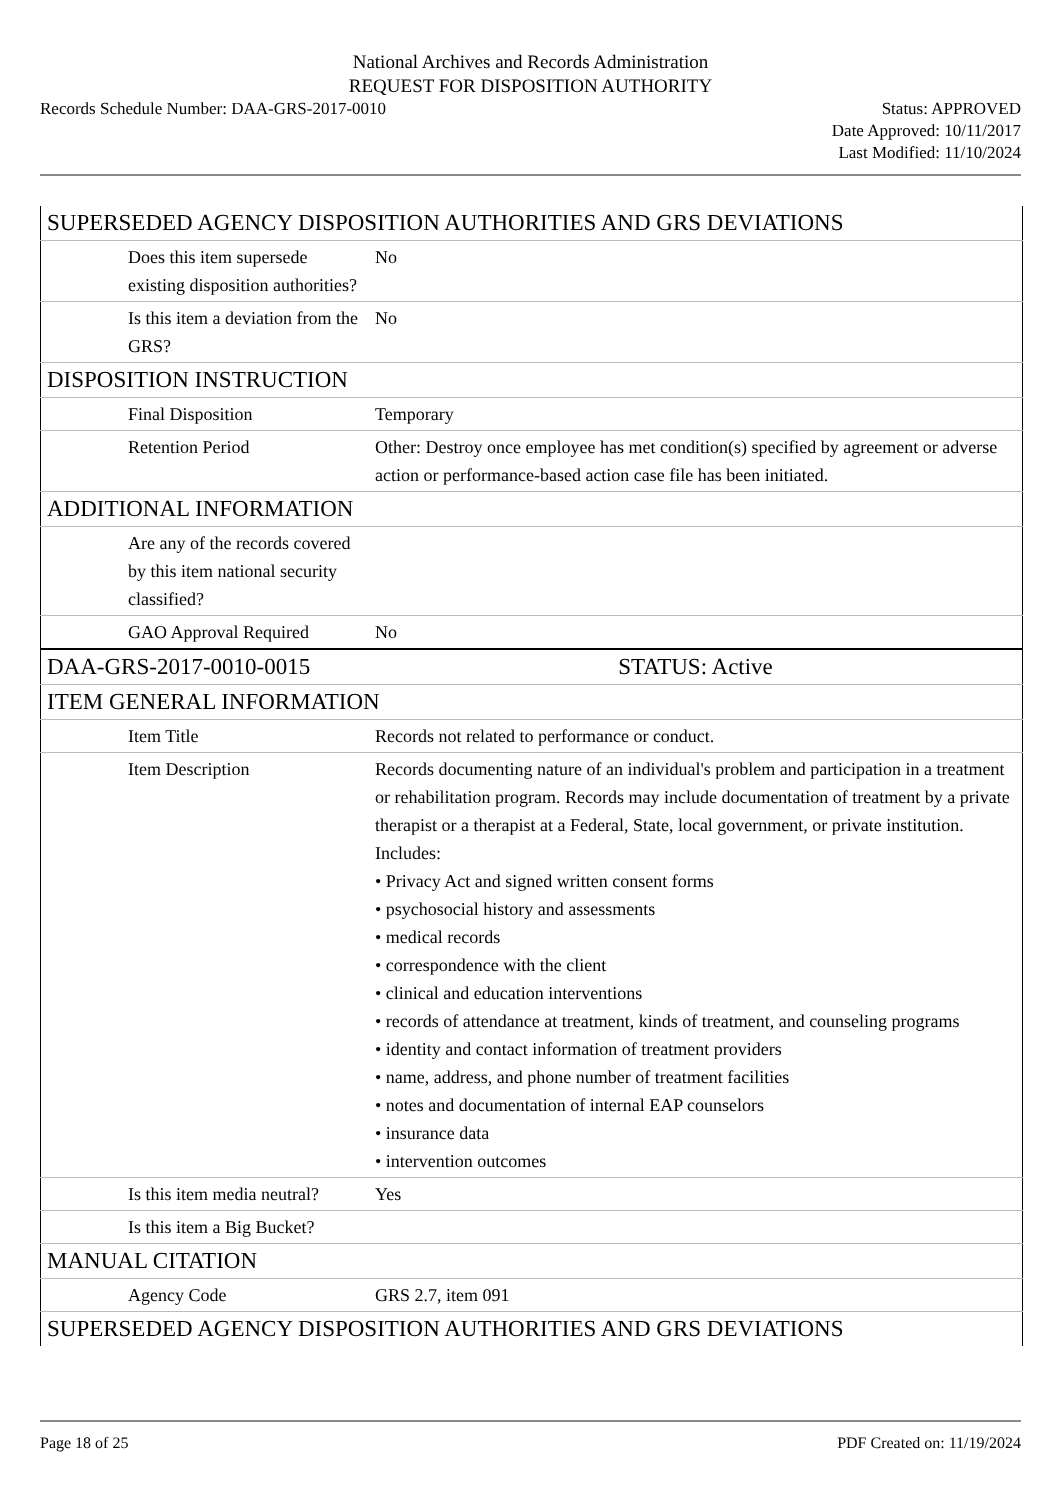National Archives and Records Administration
REQUEST FOR DISPOSITION AUTHORITY
Records Schedule Number: DAA-GRS-2017-0010
Status: APPROVED
Date Approved: 10/11/2017
Last Modified: 11/10/2024
| SUPERSEDED AGENCY DISPOSITION AUTHORITIES AND GRS DEVIATIONS | |
| Does this item supersede existing disposition authorities? | No |
| Is this item a deviation from the GRS? | No |
| DISPOSITION INSTRUCTION | |
| Final Disposition | Temporary |
| Retention Period | Other: Destroy once employee has met condition(s) specified by agreement or adverse action or performance-based action case file has been initiated. |
| ADDITIONAL INFORMATION | |
| Are any of the records covered by this item national security classified? | |
| GAO Approval Required | No |
| DAA-GRS-2017-0010-0015 | STATUS: Active |
| ITEM GENERAL INFORMATION | |
| Item Title | Records not related to performance or conduct. |
| Item Description | Records documenting nature of an individual's problem and participation in a treatment or rehabilitation program. Records may include documentation of treatment by a private therapist or a therapist at a Federal, State, local government, or private institution. Includes: • Privacy Act and signed written consent forms • psychosocial history and assessments • medical records • correspondence with the client • clinical and education interventions • records of attendance at treatment, kinds of treatment, and counseling programs • identity and contact information of treatment providers • name, address, and phone number of treatment facilities • notes and documentation of internal EAP counselors • insurance data • intervention outcomes |
| Is this item media neutral? | Yes |
| Is this item a Big Bucket? | |
| MANUAL CITATION | |
| Agency Code | GRS 2.7, item 091 |
| SUPERSEDED AGENCY DISPOSITION AUTHORITIES AND GRS DEVIATIONS | |
Page 18 of 25 PDF Created on: 11/19/2024